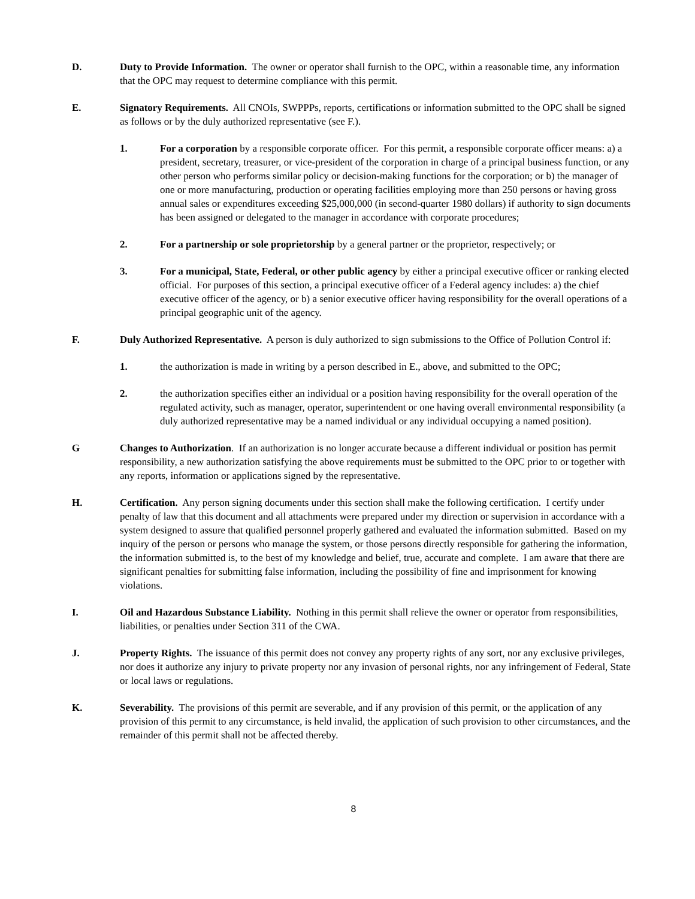D. Duty to Provide Information. The owner or operator shall furnish to the OPC, within a reasonable time, any information that the OPC may request to determine compliance with this permit.
E. Signatory Requirements. All CNOIs, SWPPPs, reports, certifications or information submitted to the OPC shall be signed as follows or by the duly authorized representative (see F.).
1. For a corporation by a responsible corporate officer. For this permit, a responsible corporate officer means: a) a president, secretary, treasurer, or vice-president of the corporation in charge of a principal business function, or any other person who performs similar policy or decision-making functions for the corporation; or b) the manager of one or more manufacturing, production or operating facilities employing more than 250 persons or having gross annual sales or expenditures exceeding $25,000,000 (in second-quarter 1980 dollars) if authority to sign documents has been assigned or delegated to the manager in accordance with corporate procedures;
2. For a partnership or sole proprietorship by a general partner or the proprietor, respectively; or
3. For a municipal, State, Federal, or other public agency by either a principal executive officer or ranking elected official. For purposes of this section, a principal executive officer of a Federal agency includes: a) the chief executive officer of the agency, or b) a senior executive officer having responsibility for the overall operations of a principal geographic unit of the agency.
F. Duly Authorized Representative. A person is duly authorized to sign submissions to the Office of Pollution Control if:
1. the authorization is made in writing by a person described in E., above, and submitted to the OPC;
2. the authorization specifies either an individual or a position having responsibility for the overall operation of the regulated activity, such as manager, operator, superintendent or one having overall environmental responsibility (a duly authorized representative may be a named individual or any individual occupying a named position).
G Changes to Authorization. If an authorization is no longer accurate because a different individual or position has permit responsibility, a new authorization satisfying the above requirements must be submitted to the OPC prior to or together with any reports, information or applications signed by the representative.
H. Certification. Any person signing documents under this section shall make the following certification. I certify under penalty of law that this document and all attachments were prepared under my direction or supervision in accordance with a system designed to assure that qualified personnel properly gathered and evaluated the information submitted. Based on my inquiry of the person or persons who manage the system, or those persons directly responsible for gathering the information, the information submitted is, to the best of my knowledge and belief, true, accurate and complete. I am aware that there are significant penalties for submitting false information, including the possibility of fine and imprisonment for knowing violations.
I. Oil and Hazardous Substance Liability. Nothing in this permit shall relieve the owner or operator from responsibilities, liabilities, or penalties under Section 311 of the CWA.
J. Property Rights. The issuance of this permit does not convey any property rights of any sort, nor any exclusive privileges, nor does it authorize any injury to private property nor any invasion of personal rights, nor any infringement of Federal, State or local laws or regulations.
K. Severability. The provisions of this permit are severable, and if any provision of this permit, or the application of any provision of this permit to any circumstance, is held invalid, the application of such provision to other circumstances, and the remainder of this permit shall not be affected thereby.
8